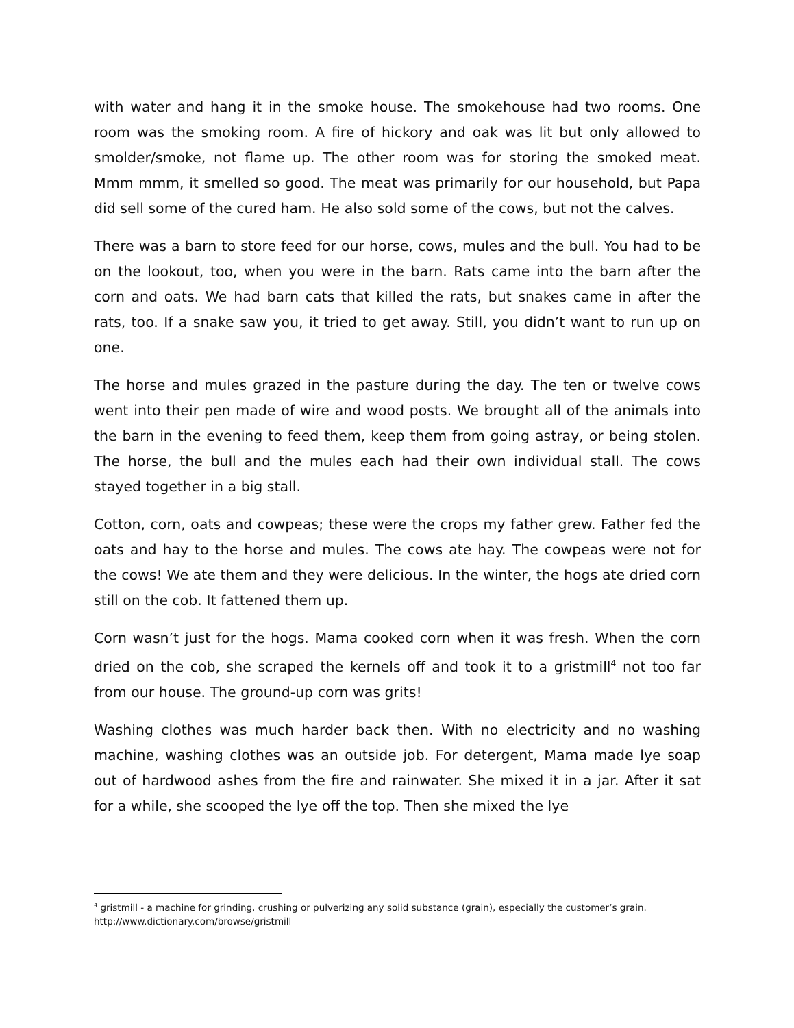with water and hang it in the smoke house. The smokehouse had two rooms. One room was the smoking room. A fire of hickory and oak was lit but only allowed to smolder/smoke, not flame up. The other room was for storing the smoked meat. Mmm mmm, it smelled so good. The meat was primarily for our household, but Papa did sell some of the cured ham. He also sold some of the cows, but not the calves.
There was a barn to store feed for our horse, cows, mules and the bull. You had to be on the lookout, too, when you were in the barn. Rats came into the barn after the corn and oats. We had barn cats that killed the rats, but snakes came in after the rats, too. If a snake saw you, it tried to get away. Still, you didn’t want to run up on one.
The horse and mules grazed in the pasture during the day. The ten or twelve cows went into their pen made of wire and wood posts. We brought all of the animals into the barn in the evening to feed them, keep them from going astray, or being stolen. The horse, the bull and the mules each had their own individual stall. The cows stayed together in a big stall.
Cotton, corn, oats and cowpeas; these were the crops my father grew. Father fed the oats and hay to the horse and mules. The cows ate hay. The cowpeas were not for the cows! We ate them and they were delicious. In the winter, the hogs ate dried corn still on the cob. It fattened them up.
Corn wasn’t just for the hogs. Mama cooked corn when it was fresh. When the corn dried on the cob, she scraped the kernels off and took it to a gristmill<sup>4</sup> not too far from our house. The ground-up corn was grits!
Washing clothes was much harder back then. With no electricity and no washing machine, washing clothes was an outside job. For detergent, Mama made lye soap out of hardwood ashes from the fire and rainwater. She mixed it in a jar. After it sat for a while, she scooped the lye off the top. Then she mixed the lye
<sup>4</sup> gristmill - a machine for grinding, crushing or pulverizing any solid substance (grain), especially the customer’s grain. http://www.dictionary.com/browse/gristmill